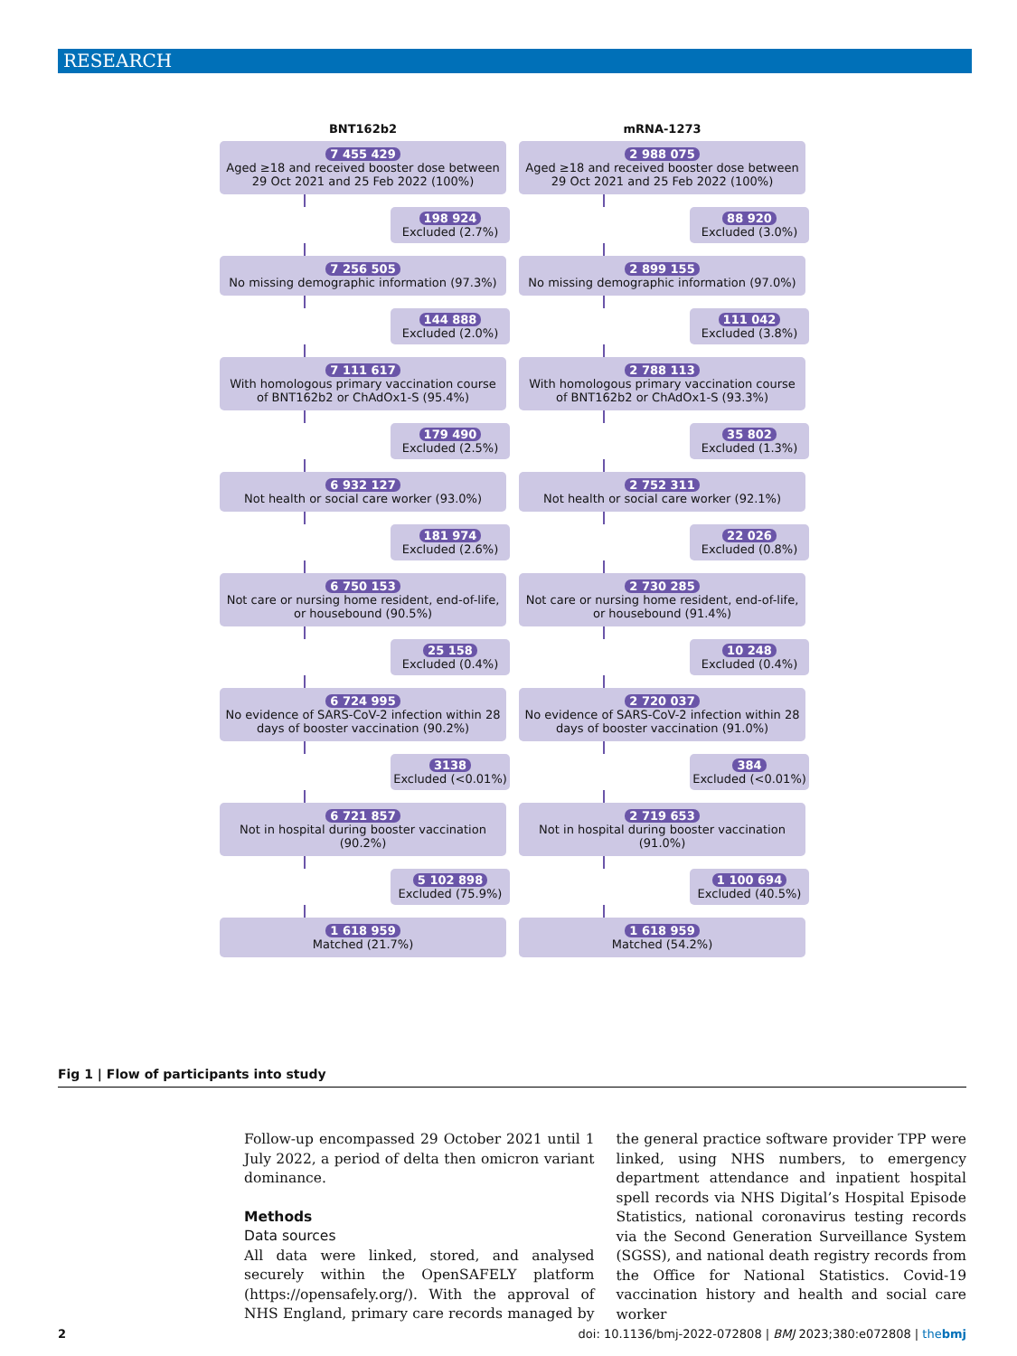RESEARCH
BNT162b2
7 455 429
Aged ≥18 and received booster dose between 29 Oct 2021 and 25 Feb 2022 (100%)
198 924
Excluded (2.7%)
7 256 505
No missing demographic information (97.3%)
144 888
Excluded (2.0%)
7 111 617
With homologous primary vaccination course of BNT162b2 or ChAdOx1-S (95.4%)
179 490
Excluded (2.5%)
6 932 127
Not health or social care worker (93.0%)
181 974
Excluded (2.6%)
6 750 153
Not care or nursing home resident, end-of-life, or housebound (90.5%)
25 158
Excluded (0.4%)
6 724 995
No evidence of SARS-CoV-2 infection within 28 days of booster vaccination (90.2%)
3138
Excluded (<0.01%)
6 721 857
Not in hospital during booster vaccination (90.2%)
5 102 898
Excluded (75.9%)
1 618 959
Matched (21.7%)
mRNA-1273
2 988 075
Aged ≥18 and received booster dose between 29 Oct 2021 and 25 Feb 2022 (100%)
88 920
Excluded (3.0%)
2 899 155
No missing demographic information (97.0%)
111 042
Excluded (3.8%)
2 788 113
With homologous primary vaccination course of BNT162b2 or ChAdOx1-S (93.3%)
35 802
Excluded (1.3%)
2 752 311
Not health or social care worker (92.1%)
22 026
Excluded (0.8%)
2 730 285
Not care or nursing home resident, end-of-life, or housebound (91.4%)
10 248
Excluded (0.4%)
2 720 037
No evidence of SARS-CoV-2 infection within 28 days of booster vaccination (91.0%)
384
Excluded (<0.01%)
2 719 653
Not in hospital during booster vaccination (91.0%)
1 100 694
Excluded (40.5%)
1 618 959
Matched (54.2%)
Fig 1 | Flow of participants into study
Follow-up encompassed 29 October 2021 until 1 July 2022, a period of delta then omicron variant dominance.
Methods
Data sources
All data were linked, stored, and analysed securely within the OpenSAFELY platform (https://opensafely.org/). With the approval of NHS England, primary care records managed by the general practice software provider TPP were linked, using NHS numbers, to emergency department attendance and inpatient hospital spell records via NHS Digital’s Hospital Episode Statistics, national coronavirus testing records via the Second Generation Surveillance System (SGSS), and national death registry records from the Office for National Statistics. Covid-19 vaccination history and health and social care worker
2 doi: 10.1136/bmj-2022-072808 | BMJ 2023;380:e072808 | thebmj